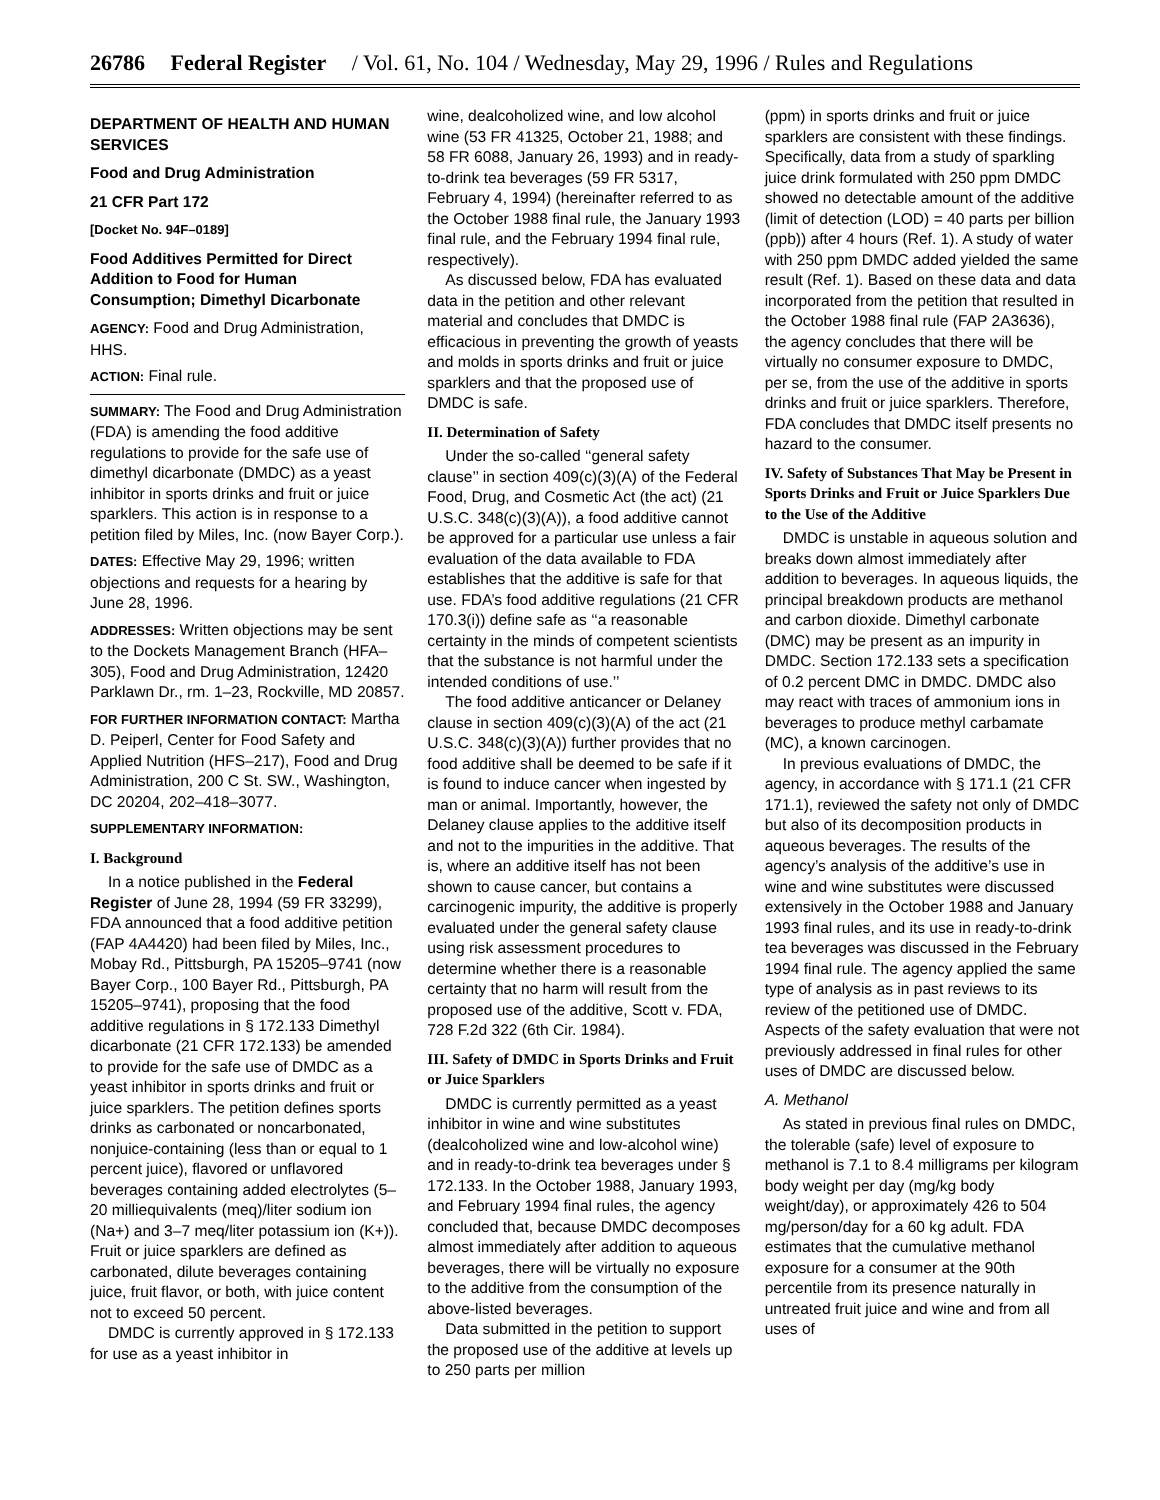26786 Federal Register / Vol. 61, No. 104 / Wednesday, May 29, 1996 / Rules and Regulations
DEPARTMENT OF HEALTH AND HUMAN SERVICES
Food and Drug Administration
21 CFR Part 172
[Docket No. 94F–0189]
Food Additives Permitted for Direct Addition to Food for Human Consumption; Dimethyl Dicarbonate
AGENCY: Food and Drug Administration, HHS.
ACTION: Final rule.
SUMMARY: The Food and Drug Administration (FDA) is amending the food additive regulations to provide for the safe use of dimethyl dicarbonate (DMDC) as a yeast inhibitor in sports drinks and fruit or juice sparklers. This action is in response to a petition filed by Miles, Inc. (now Bayer Corp.).
DATES: Effective May 29, 1996; written objections and requests for a hearing by June 28, 1996.
ADDRESSES: Written objections may be sent to the Dockets Management Branch (HFA–305), Food and Drug Administration, 12420 Parklawn Dr., rm. 1–23, Rockville, MD 20857.
FOR FURTHER INFORMATION CONTACT: Martha D. Peiperl, Center for Food Safety and Applied Nutrition (HFS–217), Food and Drug Administration, 200 C St. SW., Washington, DC 20204, 202–418–3077.
SUPPLEMENTARY INFORMATION:
I. Background
In a notice published in the Federal Register of June 28, 1994 (59 FR 33299), FDA announced that a food additive petition (FAP 4A4420) had been filed by Miles, Inc., Mobay Rd., Pittsburgh, PA 15205–9741 (now Bayer Corp., 100 Bayer Rd., Pittsburgh, PA 15205–9741), proposing that the food additive regulations in § 172.133 Dimethyl dicarbonate (21 CFR 172.133) be amended to provide for the safe use of DMDC as a yeast inhibitor in sports drinks and fruit or juice sparklers. The petition defines sports drinks as carbonated or noncarbonated, nonjuice-containing (less than or equal to 1 percent juice), flavored or unflavored beverages containing added electrolytes (5–20 milliequivalents (meq)/liter sodium ion (Na+) and 3–7 meq/liter potassium ion (K+)). Fruit or juice sparklers are defined as carbonated, dilute beverages containing juice, fruit flavor, or both, with juice content not to exceed 50 percent.
DMDC is currently approved in § 172.133 for use as a yeast inhibitor in
wine, dealcoholized wine, and low alcohol wine (53 FR 41325, October 21, 1988; and 58 FR 6088, January 26, 1993) and in ready-to-drink tea beverages (59 FR 5317, February 4, 1994) (hereinafter referred to as the October 1988 final rule, the January 1993 final rule, and the February 1994 final rule, respectively).
As discussed below, FDA has evaluated data in the petition and other relevant material and concludes that DMDC is efficacious in preventing the growth of yeasts and molds in sports drinks and fruit or juice sparklers and that the proposed use of DMDC is safe.
II. Determination of Safety
Under the so-called ‘‘general safety clause’’ in section 409(c)(3)(A) of the Federal Food, Drug, and Cosmetic Act (the act) (21 U.S.C. 348(c)(3)(A)), a food additive cannot be approved for a particular use unless a fair evaluation of the data available to FDA establishes that the additive is safe for that use. FDA’s food additive regulations (21 CFR 170.3(i)) define safe as ‘‘a reasonable certainty in the minds of competent scientists that the substance is not harmful under the intended conditions of use.’’
The food additive anticancer or Delaney clause in section 409(c)(3)(A) of the act (21 U.S.C. 348(c)(3)(A)) further provides that no food additive shall be deemed to be safe if it is found to induce cancer when ingested by man or animal. Importantly, however, the Delaney clause applies to the additive itself and not to the impurities in the additive. That is, where an additive itself has not been shown to cause cancer, but contains a carcinogenic impurity, the additive is properly evaluated under the general safety clause using risk assessment procedures to determine whether there is a reasonable certainty that no harm will result from the proposed use of the additive, Scott v. FDA, 728 F.2d 322 (6th Cir. 1984).
III. Safety of DMDC in Sports Drinks and Fruit or Juice Sparklers
DMDC is currently permitted as a yeast inhibitor in wine and wine substitutes (dealcoholized wine and low-alcohol wine) and in ready-to-drink tea beverages under § 172.133. In the October 1988, January 1993, and February 1994 final rules, the agency concluded that, because DMDC decomposes almost immediately after addition to aqueous beverages, there will be virtually no exposure to the additive from the consumption of the above-listed beverages.
Data submitted in the petition to support the proposed use of the additive at levels up to 250 parts per million
(ppm) in sports drinks and fruit or juice sparklers are consistent with these findings. Specifically, data from a study of sparkling juice drink formulated with 250 ppm DMDC showed no detectable amount of the additive (limit of detection (LOD) = 40 parts per billion (ppb)) after 4 hours (Ref. 1). A study of water with 250 ppm DMDC added yielded the same result (Ref. 1). Based on these data and data incorporated from the petition that resulted in the October 1988 final rule (FAP 2A3636), the agency concludes that there will be virtually no consumer exposure to DMDC, per se, from the use of the additive in sports drinks and fruit or juice sparklers. Therefore, FDA concludes that DMDC itself presents no hazard to the consumer.
IV. Safety of Substances That May be Present in Sports Drinks and Fruit or Juice Sparklers Due to the Use of the Additive
DMDC is unstable in aqueous solution and breaks down almost immediately after addition to beverages. In aqueous liquids, the principal breakdown products are methanol and carbon dioxide. Dimethyl carbonate (DMC) may be present as an impurity in DMDC. Section 172.133 sets a specification of 0.2 percent DMC in DMDC. DMDC also may react with traces of ammonium ions in beverages to produce methyl carbamate (MC), a known carcinogen.
In previous evaluations of DMDC, the agency, in accordance with § 171.1 (21 CFR 171.1), reviewed the safety not only of DMDC but also of its decomposition products in aqueous beverages. The results of the agency’s analysis of the additive’s use in wine and wine substitutes were discussed extensively in the October 1988 and January 1993 final rules, and its use in ready-to-drink tea beverages was discussed in the February 1994 final rule. The agency applied the same type of analysis as in past reviews to its review of the petitioned use of DMDC. Aspects of the safety evaluation that were not previously addressed in final rules for other uses of DMDC are discussed below.
A. Methanol
As stated in previous final rules on DMDC, the tolerable (safe) level of exposure to methanol is 7.1 to 8.4 milligrams per kilogram body weight per day (mg/kg body weight/day), or approximately 426 to 504 mg/person/day for a 60 kg adult. FDA estimates that the cumulative methanol exposure for a consumer at the 90th percentile from its presence naturally in untreated fruit juice and wine and from all uses of